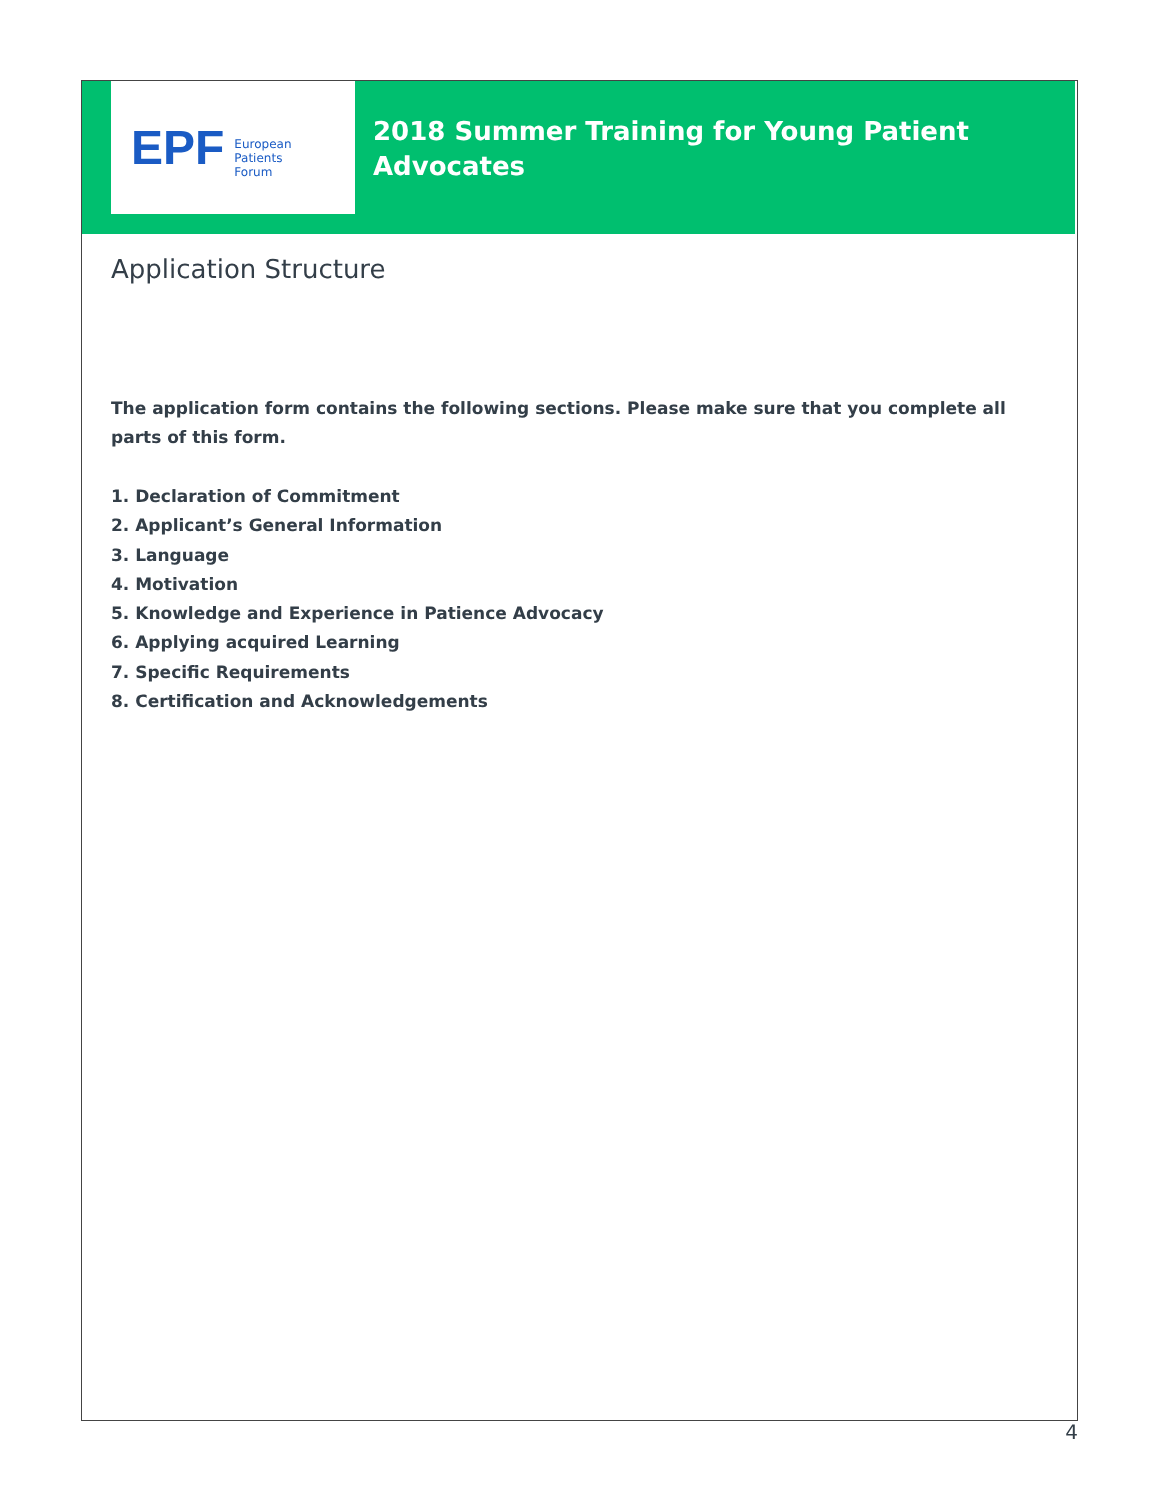EPF
European
Patients
Forum
2018 Summer Training for Young Patient
Advocates
Application Structure
The application form contains the following sections. Please make sure that you complete all parts of this form.
1. Declaration of Commitment
2. Applicant’s General Information
3. Language
4. Motivation
5. Knowledge and Experience in Patience Advocacy
6. Applying acquired Learning
7. Specific Requirements
8. Certification and Acknowledgements
4